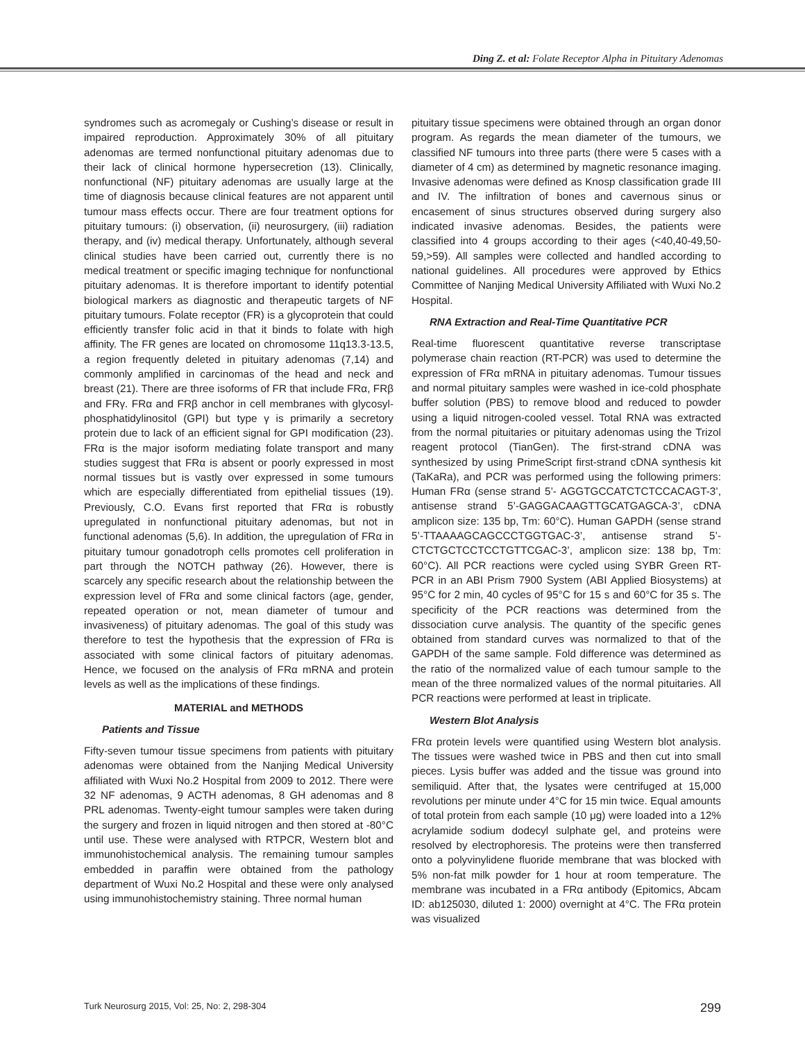Ding Z. et al: Folate Receptor Alpha in Pituitary Adenomas
syndromes such as acromegaly or Cushing’s disease or result in impaired reproduction. Approximately 30% of all pituitary adenomas are termed nonfunctional pituitary adenomas due to their lack of clinical hormone hypersecretion (13). Clinically, nonfunctional (NF) pituitary adenomas are usually large at the time of diagnosis because clinical features are not apparent until tumour mass effects occur. There are four treatment options for pituitary tumours: (i) observation, (ii) neurosurgery, (iii) radiation therapy, and (iv) medical therapy. Unfortunately, although several clinical studies have been carried out, currently there is no medical treatment or specific imaging technique for nonfunctional pituitary adenomas. It is therefore important to identify potential biological markers as diagnostic and therapeutic targets of NF pituitary tumours. Folate receptor (FR) is a glycoprotein that could efficiently transfer folic acid in that it binds to folate with high affinity. The FR genes are located on chromosome 11q13.3-13.5, a region frequently deleted in pituitary adenomas (7,14) and commonly amplified in carcinomas of the head and neck and breast (21). There are three isoforms of FR that include FRα, FRβ and FRγ. FRα and FRβ anchor in cell membranes with glycosyl-phosphatidylinositol (GPI) but type γ is primarily a secretory protein due to lack of an efficient signal for GPI modification (23). FRα is the major isoform mediating folate transport and many studies suggest that FRα is absent or poorly expressed in most normal tissues but is vastly over expressed in some tumours which are especially differentiated from epithelial tissues (19). Previously, C.O. Evans first reported that FRα is robustly upregulated in nonfunctional pituitary adenomas, but not in functional adenomas (5,6). In addition, the upregulation of FRα in pituitary tumour gonadotroph cells promotes cell proliferation in part through the NOTCH pathway (26). However, there is scarcely any specific research about the relationship between the expression level of FRα and some clinical factors (age, gender, repeated operation or not, mean diameter of tumour and invasiveness) of pituitary adenomas. The goal of this study was therefore to test the hypothesis that the expression of FRα is associated with some clinical factors of pituitary adenomas. Hence, we focused on the analysis of FRα mRNA and protein levels as well as the implications of these findings.
MATERIAL and METHODS
Patients and Tissue
Fifty-seven tumour tissue specimens from patients with pituitary adenomas were obtained from the Nanjing Medical University affiliated with Wuxi No.2 Hospital from 2009 to 2012. There were 32 NF adenomas, 9 ACTH adenomas, 8 GH adenomas and 8 PRL adenomas. Twenty-eight tumour samples were taken during the surgery and frozen in liquid nitrogen and then stored at -80°C until use. These were analysed with RTPCR, Western blot and immunohistochemical analysis. The remaining tumour samples embedded in paraffin were obtained from the pathology department of Wuxi No.2 Hospital and these were only analysed using immunohistochemistry staining. Three normal human
pituitary tissue specimens were obtained through an organ donor program. As regards the mean diameter of the tumours, we classified NF tumours into three parts (there were 5 cases with a diameter of 4 cm) as determined by magnetic resonance imaging. Invasive adenomas were defined as Knosp classification grade III and IV. The infiltration of bones and cavernous sinus or encasement of sinus structures observed during surgery also indicated invasive adenomas. Besides, the patients were classified into 4 groups according to their ages (<40,40-49,50-59,>59). All samples were collected and handled according to national guidelines. All procedures were approved by Ethics Committee of Nanjing Medical University Affiliated with Wuxi No.2 Hospital.
RNA Extraction and Real-Time Quantitative PCR
Real-time fluorescent quantitative reverse transcriptase polymerase chain reaction (RT-PCR) was used to determine the expression of FRα mRNA in pituitary adenomas. Tumour tissues and normal pituitary samples were washed in ice-cold phosphate buffer solution (PBS) to remove blood and reduced to powder using a liquid nitrogen-cooled vessel. Total RNA was extracted from the normal pituitaries or pituitary adenomas using the Trizol reagent protocol (TianGen). The first-strand cDNA was synthesized by using PrimeScript first-strand cDNA synthesis kit (TaKaRa), and PCR was performed using the following primers: Human FRα (sense strand 5’- AGGTGCCATCTCTCCACAGT-3’, antisense strand 5’-GAGGACAAGTTGCATGAGCA-3’, cDNA amplicon size: 135 bp, Tm: 60°C). Human GAPDH (sense strand 5’-TTAAAAGCAGCCCTGGTGAC-3’, antisense strand 5’- CTCTGCTCCTCCTGTTCGAC-3’, amplicon size: 138 bp, Tm: 60°C). All PCR reactions were cycled using SYBR Green RT-PCR in an ABI Prism 7900 System (ABI Applied Biosystems) at 95°C for 2 min, 40 cycles of 95°C for 15 s and 60°C for 35 s. The specificity of the PCR reactions was determined from the dissociation curve analysis. The quantity of the specific genes obtained from standard curves was normalized to that of the GAPDH of the same sample. Fold difference was determined as the ratio of the normalized value of each tumour sample to the mean of the three normalized values of the normal pituitaries. All PCR reactions were performed at least in triplicate.
Western Blot Analysis
FRα protein levels were quantified using Western blot analysis. The tissues were washed twice in PBS and then cut into small pieces. Lysis buffer was added and the tissue was ground into semiliquid. After that, the lysates were centrifuged at 15,000 revolutions per minute under 4°C for 15 min twice. Equal amounts of total protein from each sample (10 μg) were loaded into a 12% acrylamide sodium dodecyl sulphate gel, and proteins were resolved by electrophoresis. The proteins were then transferred onto a polyvinylidene fluoride membrane that was blocked with 5% non-fat milk powder for 1 hour at room temperature. The membrane was incubated in a FRα antibody (Epitomics, Abcam ID: ab125030, diluted 1: 2000) overnight at 4°C. The FRα protein was visualized
Turk Neurosurg 2015, Vol: 25, No: 2, 298-304 299